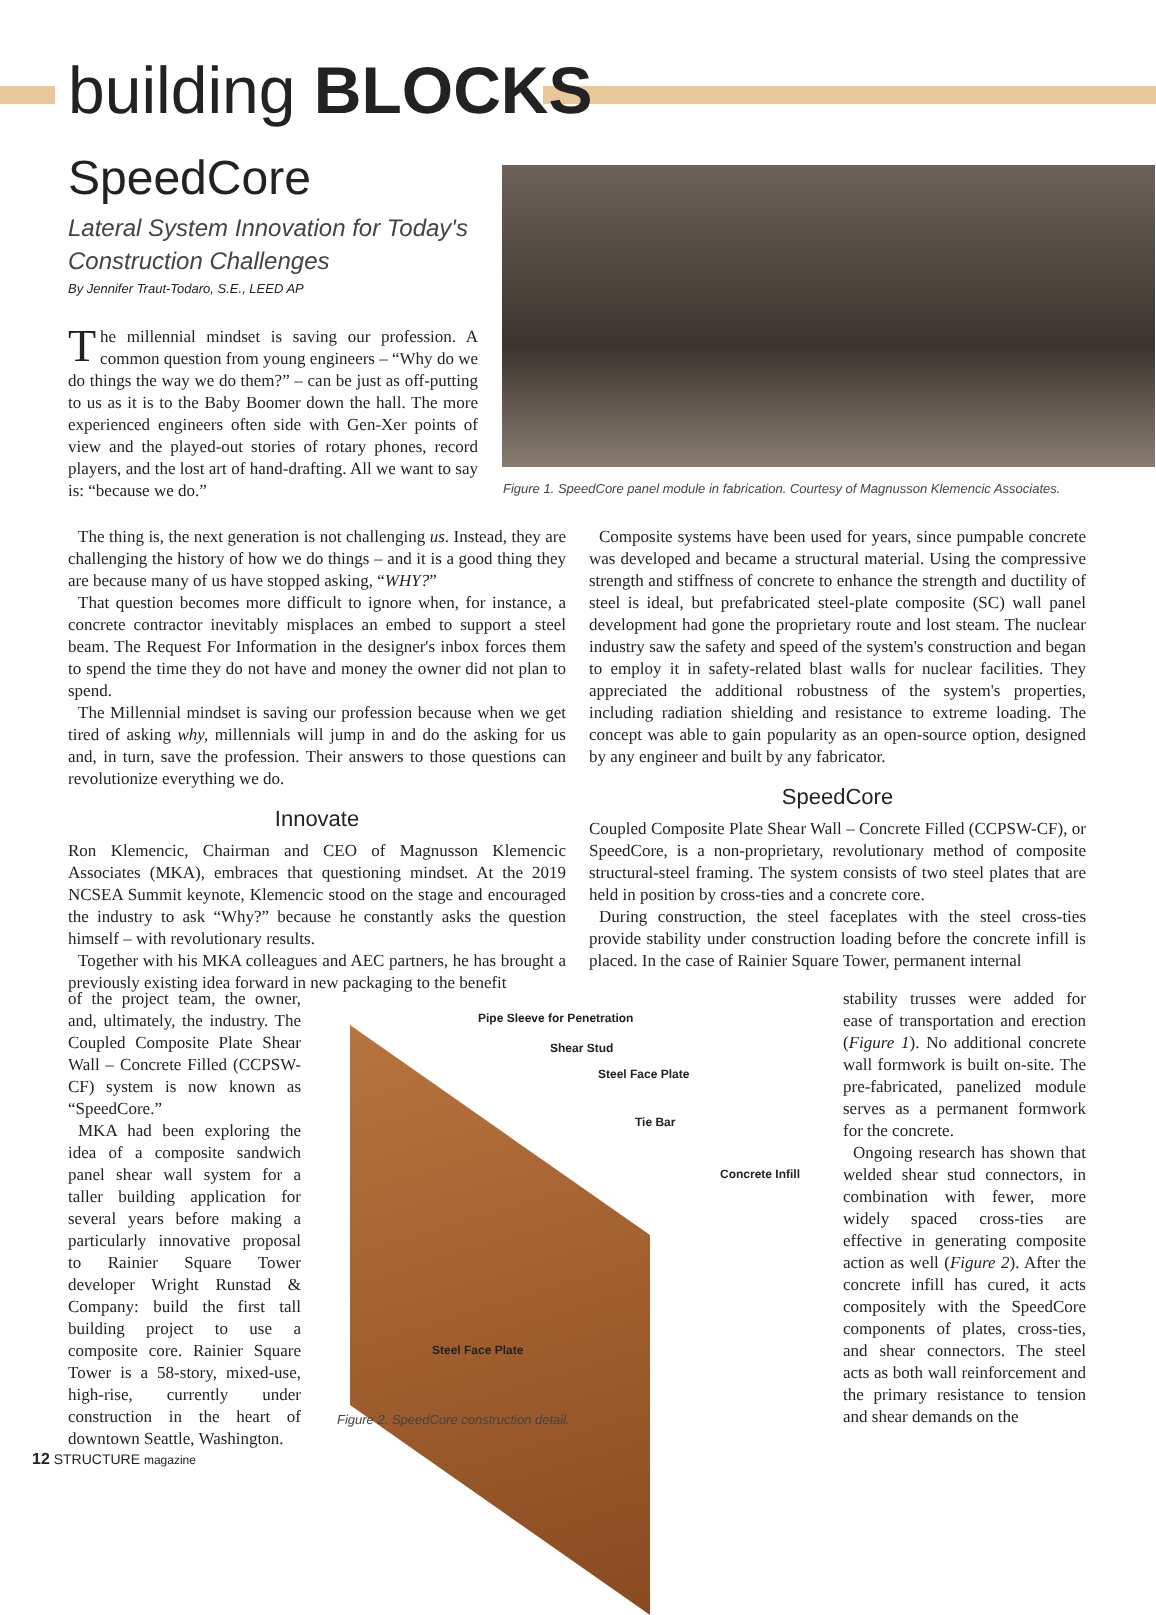building BLOCKS
SpeedCore
Lateral System Innovation for Today's Construction Challenges
By Jennifer Traut-Todaro, S.E., LEED AP
The millennial mindset is saving our profession. A common question from young engineers – “Why do we do things the way we do them?” – can be just as off-putting to us as it is to the Baby Boomer down the hall. The more experienced engineers often side with Gen-Xer points of view and the played-out stories of rotary phones, record players, and the lost art of hand-drafting. All we want to say is: “because we do.”
Figure 1. SpeedCore panel module in fabrication. Courtesy of Magnusson Klemencic Associates.
The thing is, the next generation is not challenging us. Instead, they are challenging the history of how we do things – and it is a good thing they are because many of us have stopped asking, “WHY?”
That question becomes more difficult to ignore when, for instance, a concrete contractor inevitably misplaces an embed to support a steel beam. The Request For Information in the designer's inbox forces them to spend the time they do not have and money the owner did not plan to spend.
The Millennial mindset is saving our profession because when we get tired of asking why, millennials will jump in and do the asking for us and, in turn, save the profession. Their answers to those questions can revolutionize everything we do.
Innovate
Ron Klemencic, Chairman and CEO of Magnusson Klemencic Associates (MKA), embraces that questioning mindset. At the 2019 NCSEA Summit keynote, Klemencic stood on the stage and encouraged the industry to ask “Why?” because he constantly asks the question himself – with revolutionary results.
Together with his MKA colleagues and AEC partners, he has brought a previously existing idea forward in new packaging to the benefit
of the project team, the owner, and, ultimately, the industry. The Coupled Composite Plate Shear Wall – Concrete Filled (CCPSW-CF) system is now known as “SpeedCore.”
MKA had been exploring the idea of a composite sandwich panel shear wall system for a taller building application for several years before making a particularly innovative proposal to Rainier Square Tower developer Wright Runstad & Company: build the first tall building project to use a composite core. Rainier Square Tower is a 58-story, mixed-use, high-rise, currently under construction in the heart of downtown Seattle, Washington.
Pipe Sleeve for Penetration
Shear Stud
Steel Face Plate
Tie Bar
Concrete Infill
Steel Face Plate
Figure 2. SpeedCore construction detail.
Composite systems have been used for years, since pumpable concrete was developed and became a structural material. Using the compressive strength and stiffness of concrete to enhance the strength and ductility of steel is ideal, but prefabricated steel-plate composite (SC) wall panel development had gone the proprietary route and lost steam. The nuclear industry saw the safety and speed of the system's construction and began to employ it in safety-related blast walls for nuclear facilities. They appreciated the additional robustness of the system's properties, including radiation shielding and resistance to extreme loading. The concept was able to gain popularity as an open-source option, designed by any engineer and built by any fabricator.
SpeedCore
Coupled Composite Plate Shear Wall – Concrete Filled (CCPSW-CF), or SpeedCore, is a non-proprietary, revolutionary method of composite structural-steel framing. The system consists of two steel plates that are held in position by cross-ties and a concrete core.
During construction, the steel faceplates with the steel cross-ties provide stability under construction loading before the concrete infill is placed. In the case of Rainier Square Tower, permanent internal
stability trusses were added for ease of transportation and erection (Figure 1). No additional concrete wall formwork is built on-site. The pre-fabricated, panelized module serves as a permanent formwork for the concrete.
Ongoing research has shown that welded shear stud connectors, in combination with fewer, more widely spaced cross-ties are effective in generating composite action as well (Figure 2). After the concrete infill has cured, it acts compositely with the SpeedCore components of plates, cross-ties, and shear connectors. The steel acts as both wall reinforcement and the primary resistance to tension and shear demands on the
12 STRUCTURE magazine